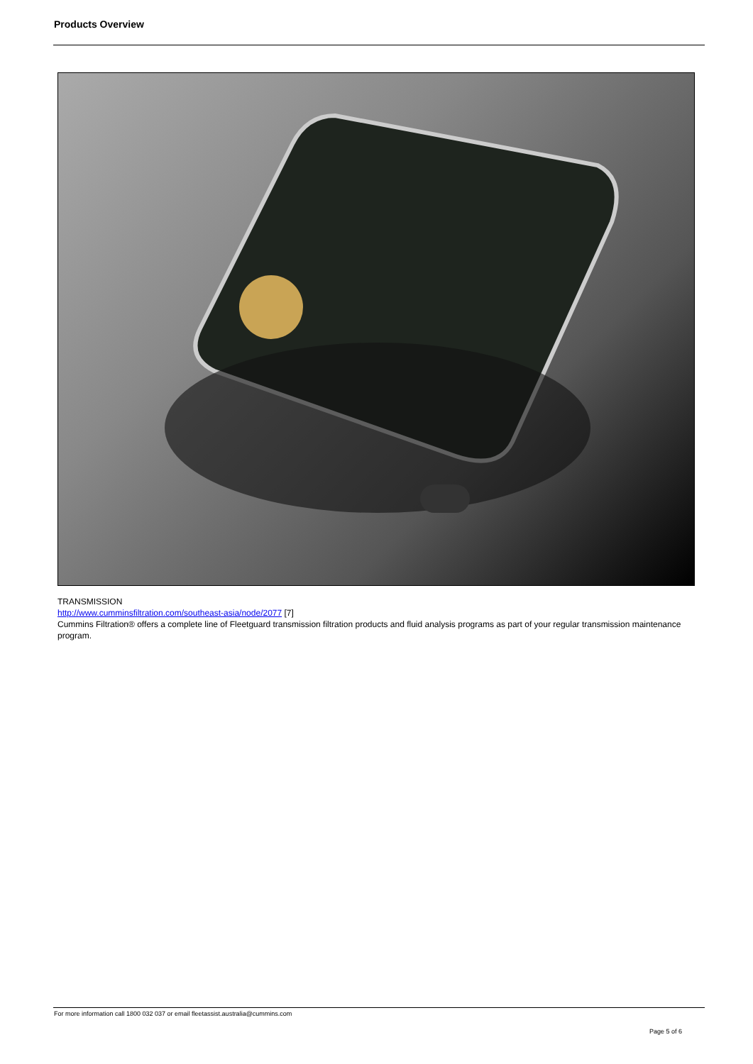Products Overview
TRANSMISSION
http://www.cumminsfiltration.com/southeast-asia/node/2077 [7]
Cummins Filtration® offers a complete line of Fleetguard transmission filtration products and fluid analysis programs as part of your regular transmission maintenance program.
For more information call 1800 032 037 or email fleetassist.australia@cummins.com
Page 5 of 6